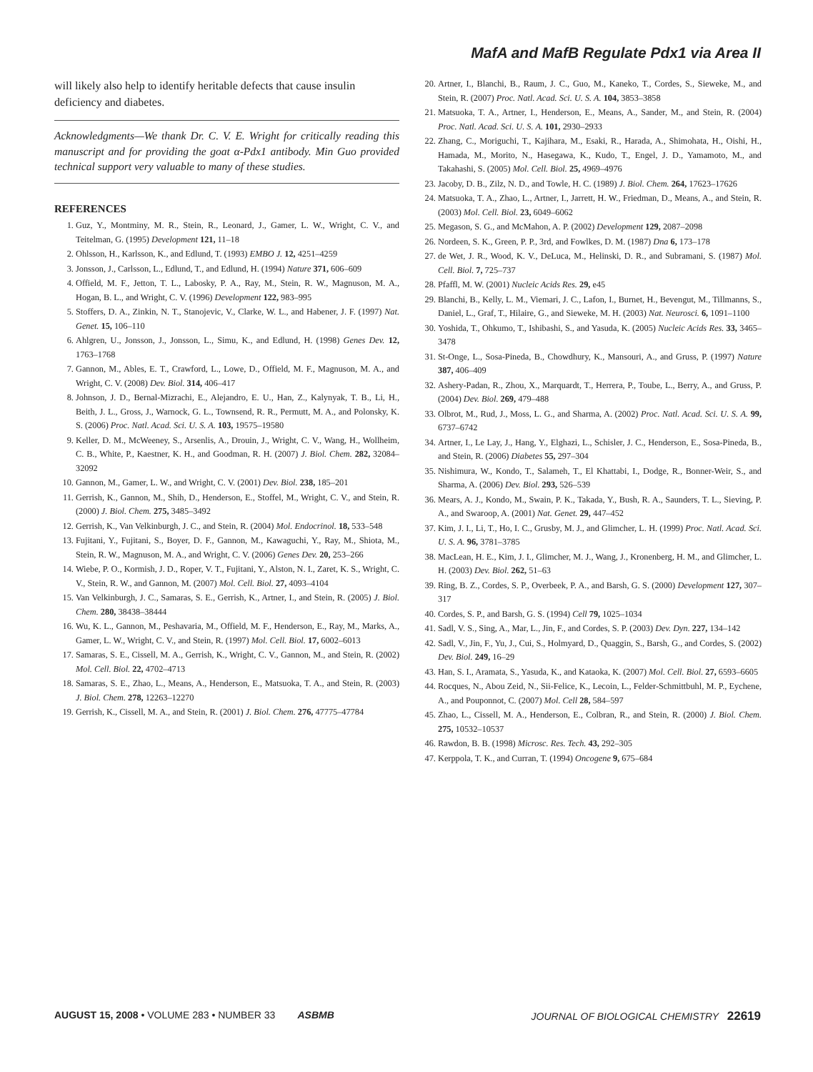MafA and MafB Regulate Pdx1 via Area II
will likely also help to identify heritable defects that cause insulin deficiency and diabetes.
Acknowledgments—We thank Dr. C. V. E. Wright for critically reading this manuscript and for providing the goat α-Pdx1 antibody. Min Guo provided technical support very valuable to many of these studies.
REFERENCES
1. Guz, Y., Montminy, M. R., Stein, R., Leonard, J., Gamer, L. W., Wright, C. V., and Teitelman, G. (1995) Development 121, 11–18
2. Ohlsson, H., Karlsson, K., and Edlund, T. (1993) EMBO J. 12, 4251–4259
3. Jonsson, J., Carlsson, L., Edlund, T., and Edlund, H. (1994) Nature 371, 606–609
4. Offield, M. F., Jetton, T. L., Labosky, P. A., Ray, M., Stein, R. W., Magnuson, M. A., Hogan, B. L., and Wright, C. V. (1996) Development 122, 983–995
5. Stoffers, D. A., Zinkin, N. T., Stanojevic, V., Clarke, W. L., and Habener, J. F. (1997) Nat. Genet. 15, 106–110
6. Ahlgren, U., Jonsson, J., Jonsson, L., Simu, K., and Edlund, H. (1998) Genes Dev. 12, 1763–1768
7. Gannon, M., Ables, E. T., Crawford, L., Lowe, D., Offield, M. F., Magnuson, M. A., and Wright, C. V. (2008) Dev. Biol. 314, 406–417
8. Johnson, J. D., Bernal-Mizrachi, E., Alejandro, E. U., Han, Z., Kalynyak, T. B., Li, H., Beith, J. L., Gross, J., Warnock, G. L., Townsend, R. R., Permutt, M. A., and Polonsky, K. S. (2006) Proc. Natl. Acad. Sci. U. S. A. 103, 19575–19580
9. Keller, D. M., McWeeney, S., Arsenlis, A., Drouin, J., Wright, C. V., Wang, H., Wollheim, C. B., White, P., Kaestner, K. H., and Goodman, R. H. (2007) J. Biol. Chem. 282, 32084–32092
10. Gannon, M., Gamer, L. W., and Wright, C. V. (2001) Dev. Biol. 238, 185–201
11. Gerrish, K., Gannon, M., Shih, D., Henderson, E., Stoffel, M., Wright, C. V., and Stein, R. (2000) J. Biol. Chem. 275, 3485–3492
12. Gerrish, K., Van Velkinburgh, J. C., and Stein, R. (2004) Mol. Endocrinol. 18, 533–548
13. Fujitani, Y., Fujitani, S., Boyer, D. F., Gannon, M., Kawaguchi, Y., Ray, M., Shiota, M., Stein, R. W., Magnuson, M. A., and Wright, C. V. (2006) Genes Dev. 20, 253–266
14. Wiebe, P. O., Kormish, J. D., Roper, V. T., Fujitani, Y., Alston, N. I., Zaret, K. S., Wright, C. V., Stein, R. W., and Gannon, M. (2007) Mol. Cell. Biol. 27, 4093–4104
15. Van Velkinburgh, J. C., Samaras, S. E., Gerrish, K., Artner, I., and Stein, R. (2005) J. Biol. Chem. 280, 38438–38444
16. Wu, K. L., Gannon, M., Peshavaria, M., Offield, M. F., Henderson, E., Ray, M., Marks, A., Gamer, L. W., Wright, C. V., and Stein, R. (1997) Mol. Cell. Biol. 17, 6002–6013
17. Samaras, S. E., Cissell, M. A., Gerrish, K., Wright, C. V., Gannon, M., and Stein, R. (2002) Mol. Cell. Biol. 22, 4702–4713
18. Samaras, S. E., Zhao, L., Means, A., Henderson, E., Matsuoka, T. A., and Stein, R. (2003) J. Biol. Chem. 278, 12263–12270
19. Gerrish, K., Cissell, M. A., and Stein, R. (2001) J. Biol. Chem. 276, 47775–47784
20. Artner, I., Blanchi, B., Raum, J. C., Guo, M., Kaneko, T., Cordes, S., Sieweke, M., and Stein, R. (2007) Proc. Natl. Acad. Sci. U. S. A. 104, 3853–3858
21. Matsuoka, T. A., Artner, I., Henderson, E., Means, A., Sander, M., and Stein, R. (2004) Proc. Natl. Acad. Sci. U. S. A. 101, 2930–2933
22. Zhang, C., Moriguchi, T., Kajihara, M., Esaki, R., Harada, A., Shimohata, H., Oishi, H., Hamada, M., Morito, N., Hasegawa, K., Kudo, T., Engel, J. D., Yamamoto, M., and Takahashi, S. (2005) Mol. Cell. Biol. 25, 4969–4976
23. Jacoby, D. B., Zilz, N. D., and Towle, H. C. (1989) J. Biol. Chem. 264, 17623–17626
24. Matsuoka, T. A., Zhao, L., Artner, I., Jarrett, H. W., Friedman, D., Means, A., and Stein, R. (2003) Mol. Cell. Biol. 23, 6049–6062
25. Megason, S. G., and McMahon, A. P. (2002) Development 129, 2087–2098
26. Nordeen, S. K., Green, P. P., 3rd, and Fowlkes, D. M. (1987) Dna 6, 173–178
27. de Wet, J. R., Wood, K. V., DeLuca, M., Helinski, D. R., and Subramani, S. (1987) Mol. Cell. Biol. 7, 725–737
28. Pfaffl, M. W. (2001) Nucleic Acids Res. 29, e45
29. Blanchi, B., Kelly, L. M., Viemari, J. C., Lafon, I., Burnet, H., Bevengut, M., Tillmanns, S., Daniel, L., Graf, T., Hilaire, G., and Sieweke, M. H. (2003) Nat. Neurosci. 6, 1091–1100
30. Yoshida, T., Ohkumo, T., Ishibashi, S., and Yasuda, K. (2005) Nucleic Acids Res. 33, 3465–3478
31. St-Onge, L., Sosa-Pineda, B., Chowdhury, K., Mansouri, A., and Gruss, P. (1997) Nature 387, 406–409
32. Ashery-Padan, R., Zhou, X., Marquardt, T., Herrera, P., Toube, L., Berry, A., and Gruss, P. (2004) Dev. Biol. 269, 479–488
33. Olbrot, M., Rud, J., Moss, L. G., and Sharma, A. (2002) Proc. Natl. Acad. Sci. U. S. A. 99, 6737–6742
34. Artner, I., Le Lay, J., Hang, Y., Elghazi, L., Schisler, J. C., Henderson, E., Sosa-Pineda, B., and Stein, R. (2006) Diabetes 55, 297–304
35. Nishimura, W., Kondo, T., Salameh, T., El Khattabi, I., Dodge, R., Bonner-Weir, S., and Sharma, A. (2006) Dev. Biol. 293, 526–539
36. Mears, A. J., Kondo, M., Swain, P. K., Takada, Y., Bush, R. A., Saunders, T. L., Sieving, P. A., and Swaroop, A. (2001) Nat. Genet. 29, 447–452
37. Kim, J. I., Li, T., Ho, I. C., Grusby, M. J., and Glimcher, L. H. (1999) Proc. Natl. Acad. Sci. U. S. A. 96, 3781–3785
38. MacLean, H. E., Kim, J. I., Glimcher, M. J., Wang, J., Kronenberg, H. M., and Glimcher, L. H. (2003) Dev. Biol. 262, 51–63
39. Ring, B. Z., Cordes, S. P., Overbeek, P. A., and Barsh, G. S. (2000) Development 127, 307–317
40. Cordes, S. P., and Barsh, G. S. (1994) Cell 79, 1025–1034
41. Sadl, V. S., Sing, A., Mar, L., Jin, F., and Cordes, S. P. (2003) Dev. Dyn. 227, 134–142
42. Sadl, V., Jin, F., Yu, J., Cui, S., Holmyard, D., Quaggin, S., Barsh, G., and Cordes, S. (2002) Dev. Biol. 249, 16–29
43. Han, S. I., Aramata, S., Yasuda, K., and Kataoka, K. (2007) Mol. Cell. Biol. 27, 6593–6605
44. Rocques, N., Abou Zeid, N., Sii-Felice, K., Lecoin, L., Felder-Schmittbuhl, M. P., Eychene, A., and Pouponnot, C. (2007) Mol. Cell 28, 584–597
45. Zhao, L., Cissell, M. A., Henderson, E., Colbran, R., and Stein, R. (2000) J. Biol. Chem. 275, 10532–10537
46. Rawdon, B. B. (1998) Microsc. Res. Tech. 43, 292–305
47. Kerppola, T. K., and Curran, T. (1994) Oncogene 9, 675–684
AUGUST 15, 2008 • VOLUME 283 • NUMBER 33 ASBMB JOURNAL OF BIOLOGICAL CHEMISTRY 22619